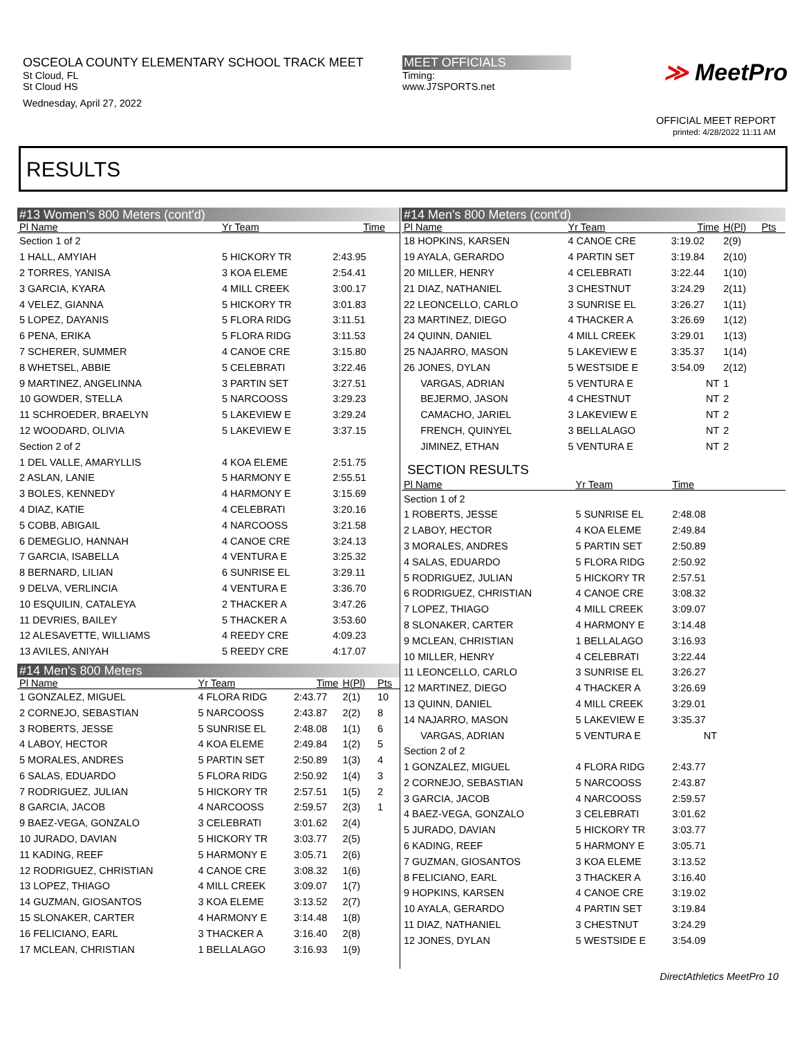OSCEOLA COUNTY ELEMENTARY SCHOOL TRACK MEET
St Cloud, FL
St Cloud HS
Wednesday, April 27, 2022
MEET OFFICIALS
Timing:
www.J7SPORTS.net
≫ MeetPro
OFFICIAL MEET REPORT
printed: 4/28/2022 11:11 AM
RESULTS
#13 Women's 800 Meters (cont'd)
| Pl Name | Yr Team | Time | | |
| --- | --- | --- | --- | --- |
| Section 1 of 2 | | | | |
| 1 HALL, AMYIAH | 5 HICKORY TR | 2:43.95 | | |
| 2 TORRES, YANISA | 3 KOA ELEME | 2:54.41 | | |
| 3 GARCIA, KYARA | 4 MILL CREEK | 3:00.17 | | |
| 4 VELEZ, GIANNA | 5 HICKORY TR | 3:01.83 | | |
| 5 LOPEZ, DAYANIS | 5 FLORA RIDG | 3:11.51 | | |
| 6 PENA, ERIKA | 5 FLORA RIDG | 3:11.53 | | |
| 7 SCHERER, SUMMER | 4 CANOE CRE | 3:15.80 | | |
| 8 WHETSEL, ABBIE | 5 CELEBRATI | 3:22.46 | | |
| 9 MARTINEZ, ANGELINNA | 3 PARTIN SET | 3:27.51 | | |
| 10 GOWDER, STELLA | 5 NARCOOSS | 3:29.23 | | |
| 11 SCHROEDER, BRAELYN | 5 LAKEVIEW E | 3:29.24 | | |
| 12 WOODARD, OLIVIA | 5 LAKEVIEW E | 3:37.15 | | |
| Section 2 of 2 | | | | |
| 1 DEL VALLE, AMARYLLIS | 4 KOA ELEME | 2:51.75 | | |
| 2 ASLAN, LANIE | 5 HARMONY E | 2:55.51 | | |
| 3 BOLES, KENNEDY | 4 HARMONY E | 3:15.69 | | |
| 4 DIAZ, KATIE | 4 CELEBRATI | 3:20.16 | | |
| 5 COBB, ABIGAIL | 4 NARCOOSS | 3:21.58 | | |
| 6 DEMEGLIO, HANNAH | 4 CANOE CRE | 3:24.13 | | |
| 7 GARCIA, ISABELLA | 4 VENTURA E | 3:25.32 | | |
| 8 BERNARD, LILIAN | 6 SUNRISE EL | 3:29.11 | | |
| 9 DELVA, VERLINCIA | 4 VENTURA E | 3:36.70 | | |
| 10 ESQUILIN, CATALEYA | 2 THACKER A | 3:47.26 | | |
| 11 DEVRIES, BAILEY | 5 THACKER A | 3:53.60 | | |
| 12 ALESAVETTE, WILLIAMS | 4 REEDY CRE | 4:09.23 | | |
| 13 AVILES, ANIYAH | 5 REEDY CRE | 4:17.07 | | |
#14 Men's 800 Meters
| Pl Name | Yr Team | Time | H(Pl) | Pts |
| --- | --- | --- | --- | --- |
| 1 GONZALEZ, MIGUEL | 4 FLORA RIDG | 2:43.77 | 2(1) | 10 |
| 2 CORNEJO, SEBASTIAN | 5 NARCOOSS | 2:43.87 | 2(2) | 8 |
| 3 ROBERTS, JESSE | 5 SUNRISE EL | 2:48.08 | 1(1) | 6 |
| 4 LABOY, HECTOR | 4 KOA ELEME | 2:49.84 | 1(2) | 5 |
| 5 MORALES, ANDRES | 5 PARTIN SET | 2:50.89 | 1(3) | 4 |
| 6 SALAS, EDUARDO | 5 FLORA RIDG | 2:50.92 | 1(4) | 3 |
| 7 RODRIGUEZ, JULIAN | 5 HICKORY TR | 2:57.51 | 1(5) | 2 |
| 8 GARCIA, JACOB | 4 NARCOOSS | 2:59.57 | 2(3) | 1 |
| 9 BAEZ-VEGA, GONZALO | 3 CELEBRATI | 3:01.62 | 2(4) | |
| 10 JURADO, DAVIAN | 5 HICKORY TR | 3:03.77 | 2(5) | |
| 11 KADING, REEF | 5 HARMONY E | 3:05.71 | 2(6) | |
| 12 RODRIGUEZ, CHRISTIAN | 4 CANOE CRE | 3:08.32 | 1(6) | |
| 13 LOPEZ, THIAGO | 4 MILL CREEK | 3:09.07 | 1(7) | |
| 14 GUZMAN, GIOSANTOS | 3 KOA ELEME | 3:13.52 | 2(7) | |
| 15 SLONAKER, CARTER | 4 HARMONY E | 3:14.48 | 1(8) | |
| 16 FELICIANO, EARL | 3 THACKER A | 3:16.40 | 2(8) | |
| 17 MCLEAN, CHRISTIAN | 1 BELLALAGO | 3:16.93 | 1(9) | |
#14 Men's 800 Meters (cont'd)
| Pl Name | Yr Team | Time | H(Pl) | Pts |
| --- | --- | --- | --- | --- |
| 18 HOPKINS, KARSEN | 4 CANOE CRE | 3:19.02 | 2(9) | |
| 19 AYALA, GERARDO | 4 PARTIN SET | 3:19.84 | 2(10) | |
| 20 MILLER, HENRY | 4 CELEBRATI | 3:22.44 | 1(10) | |
| 21 DIAZ, NATHANIEL | 3 CHESTNUT | 3:24.29 | 2(11) | |
| 22 LEONCELLO, CARLO | 3 SUNRISE EL | 3:26.27 | 1(11) | |
| 23 MARTINEZ, DIEGO | 4 THACKER A | 3:26.69 | 1(12) | |
| 24 QUINN, DANIEL | 4 MILL CREEK | 3:29.01 | 1(13) | |
| 25 NAJARRO, MASON | 5 LAKEVIEW E | 3:35.37 | 1(14) | |
| 26 JONES, DYLAN | 5 WESTSIDE E | 3:54.09 | 2(12) | |
| VARGAS, ADRIAN | 5 VENTURA E | NT | 1 | |
| BEJERMO, JASON | 4 CHESTNUT | NT | 2 | |
| CAMACHO, JARIEL | 3 LAKEVIEW E | NT | 2 | |
| FRENCH, QUINYEL | 3 BELLALAGO | NT | 2 | |
| JIMINEZ, ETHAN | 5 VENTURA E | NT | 2 | |
SECTION RESULTS
| Pl Name | Yr Team | Time | |
| --- | --- | --- | --- |
| Section 1 of 2 | | | |
| 1 ROBERTS, JESSE | 5 SUNRISE EL | 2:48.08 | |
| 2 LABOY, HECTOR | 4 KOA ELEME | 2:49.84 | |
| 3 MORALES, ANDRES | 5 PARTIN SET | 2:50.89 | |
| 4 SALAS, EDUARDO | 5 FLORA RIDG | 2:50.92 | |
| 5 RODRIGUEZ, JULIAN | 5 HICKORY TR | 2:57.51 | |
| 6 RODRIGUEZ, CHRISTIAN | 4 CANOE CRE | 3:08.32 | |
| 7 LOPEZ, THIAGO | 4 MILL CREEK | 3:09.07 | |
| 8 SLONAKER, CARTER | 4 HARMONY E | 3:14.48 | |
| 9 MCLEAN, CHRISTIAN | 1 BELLALAGO | 3:16.93 | |
| 10 MILLER, HENRY | 4 CELEBRATI | 3:22.44 | |
| 11 LEONCELLO, CARLO | 3 SUNRISE EL | 3:26.27 | |
| 12 MARTINEZ, DIEGO | 4 THACKER A | 3:26.69 | |
| 13 QUINN, DANIEL | 4 MILL CREEK | 3:29.01 | |
| 14 NAJARRO, MASON | 5 LAKEVIEW E | 3:35.37 | |
| VARGAS, ADRIAN | 5 VENTURA E | NT | |
| Section 2 of 2 | | | |
| 1 GONZALEZ, MIGUEL | 4 FLORA RIDG | 2:43.77 | |
| 2 CORNEJO, SEBASTIAN | 5 NARCOOSS | 2:43.87 | |
| 3 GARCIA, JACOB | 4 NARCOOSS | 2:59.57 | |
| 4 BAEZ-VEGA, GONZALO | 3 CELEBRATI | 3:01.62 | |
| 5 JURADO, DAVIAN | 5 HICKORY TR | 3:03.77 | |
| 6 KADING, REEF | 5 HARMONY E | 3:05.71 | |
| 7 GUZMAN, GIOSANTOS | 3 KOA ELEME | 3:13.52 | |
| 8 FELICIANO, EARL | 3 THACKER A | 3:16.40 | |
| 9 HOPKINS, KARSEN | 4 CANOE CRE | 3:19.02 | |
| 10 AYALA, GERARDO | 4 PARTIN SET | 3:19.84 | |
| 11 DIAZ, NATHANIEL | 3 CHESTNUT | 3:24.29 | |
| 12 JONES, DYLAN | 5 WESTSIDE E | 3:54.09 | |
DirectAthletics MeetPro 10